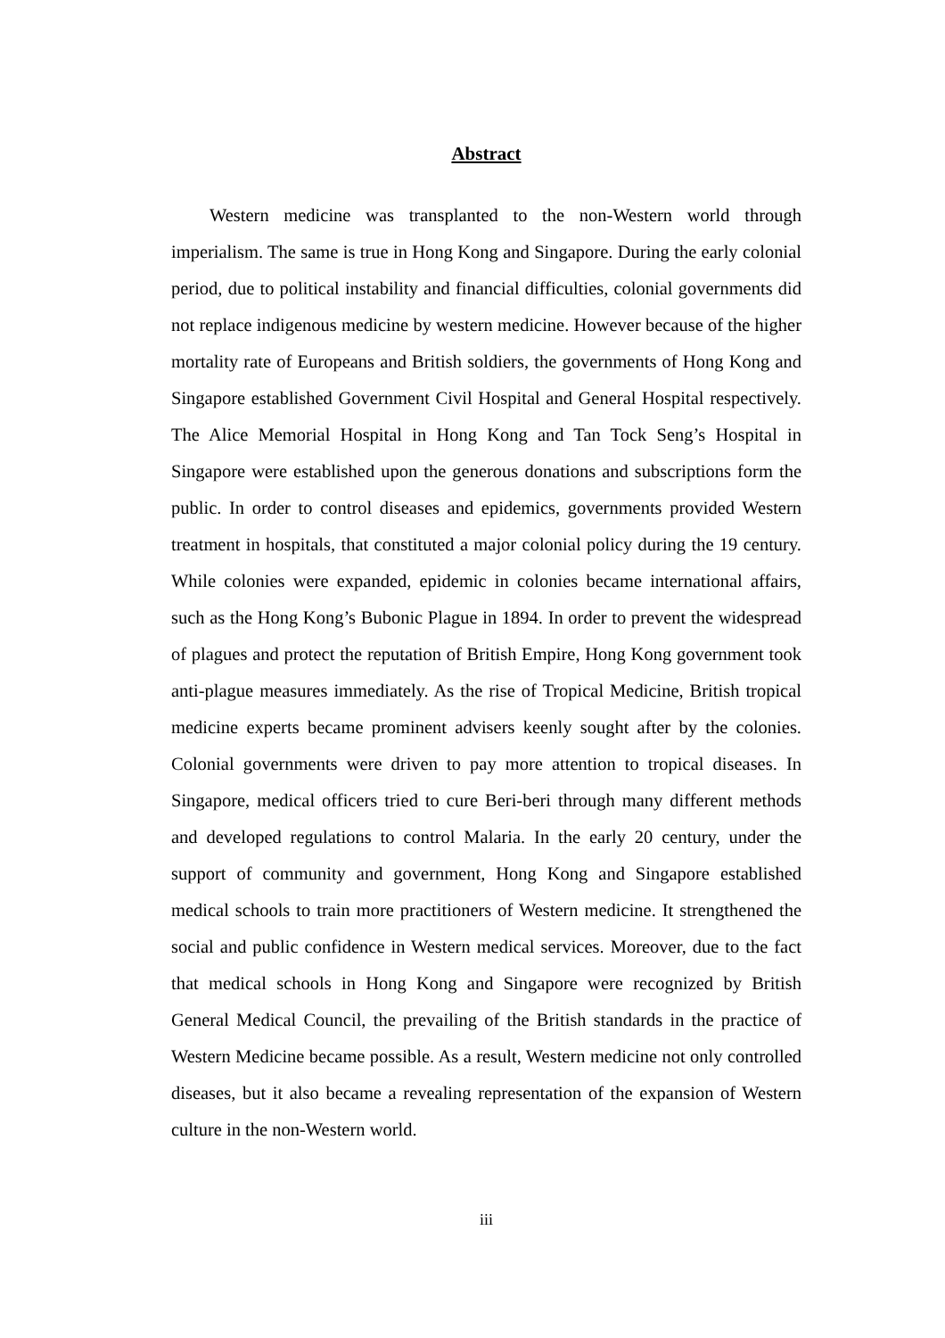Abstract
Western medicine was transplanted to the non-Western world through imperialism. The same is true in Hong Kong and Singapore. During the early colonial period, due to political instability and financial difficulties, colonial governments did not replace indigenous medicine by western medicine. However because of the higher mortality rate of Europeans and British soldiers, the governments of Hong Kong and Singapore established Government Civil Hospital and General Hospital respectively. The Alice Memorial Hospital in Hong Kong and Tan Tock Seng’s Hospital in Singapore were established upon the generous donations and subscriptions form the public. In order to control diseases and epidemics, governments provided Western treatment in hospitals, that constituted a major colonial policy during the 19 century. While colonies were expanded, epidemic in colonies became international affairs, such as the Hong Kong’s Bubonic Plague in 1894. In order to prevent the widespread of plagues and protect the reputation of British Empire, Hong Kong government took anti-plague measures immediately. As the rise of Tropical Medicine, British tropical medicine experts became prominent advisers keenly sought after by the colonies. Colonial governments were driven to pay more attention to tropical diseases. In Singapore, medical officers tried to cure Beri-beri through many different methods and developed regulations to control Malaria. In the early 20 century, under the support of community and government, Hong Kong and Singapore established medical schools to train more practitioners of Western medicine. It strengthened the social and public confidence in Western medical services. Moreover, due to the fact that medical schools in Hong Kong and Singapore were recognized by British General Medical Council, the prevailing of the British standards in the practice of Western Medicine became possible. As a result, Western medicine not only controlled diseases, but it also became a revealing representation of the expansion of Western culture in the non-Western world.
iii